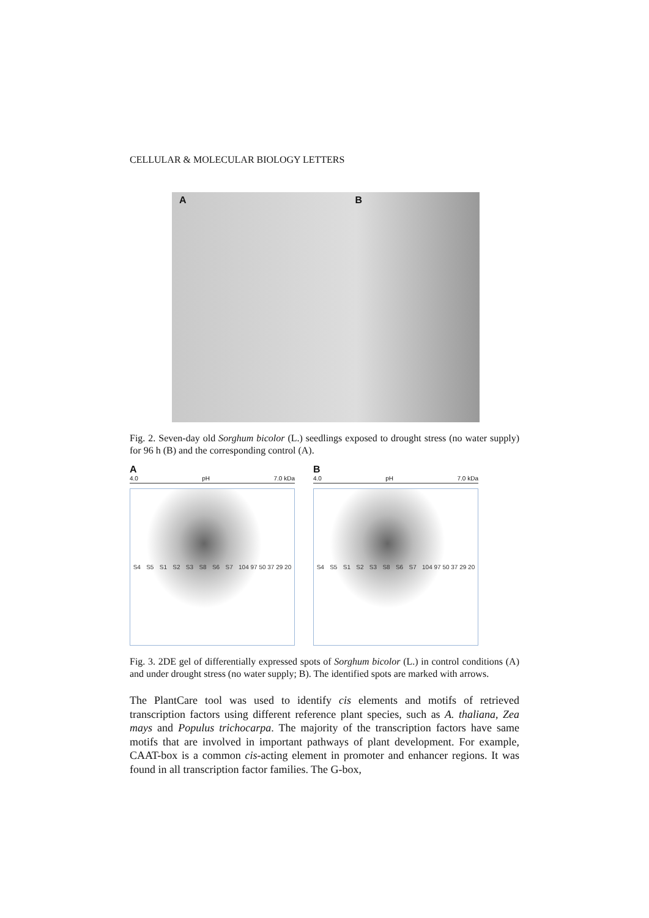CELLULAR & MOLECULAR BIOLOGY LETTERS
A B
Fig. 2. Seven-day old Sorghum bicolor (L.) seedlings exposed to drought stress (no water supply) for 96 h (B) and the corresponding control (A).
A
4.0 pH 7.0 kDa
S4 S5 S1 S2 S3 S8 S6 S7 104 97 50 37 29 20
B
4.0 pH 7.0 kDa
S4 S5 S1 S2 S3 S8 S6 S7 104 97 50 37 29 20
Fig. 3. 2DE gel of differentially expressed spots of Sorghum bicolor (L.) in control conditions (A) and under drought stress (no water supply; B). The identified spots are marked with arrows.
The PlantCare tool was used to identify cis elements and motifs of retrieved transcription factors using different reference plant species, such as A. thaliana, Zea mays and Populus trichocarpa. The majority of the transcription factors have same motifs that are involved in important pathways of plant development. For example, CAAT-box is a common cis-acting element in promoter and enhancer regions. It was found in all transcription factor families. The G-box,